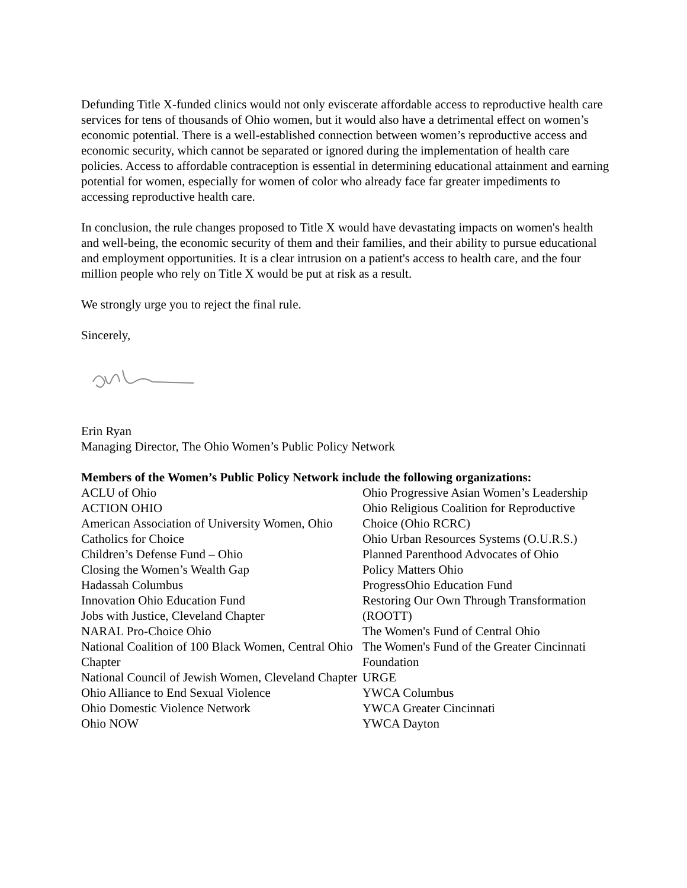Defunding Title X-funded clinics would not only eviscerate affordable access to reproductive health care services for tens of thousands of Ohio women, but it would also have a detrimental effect on women’s economic potential. There is a well-established connection between women’s reproductive access and economic security, which cannot be separated or ignored during the implementation of health care policies. Access to affordable contraception is essential in determining educational attainment and earning potential for women, especially for women of color who already face far greater impediments to accessing reproductive health care.
In conclusion, the rule changes proposed to Title X would have devastating impacts on women's health and well-being, the economic security of them and their families, and their ability to pursue educational and employment opportunities. It is a clear intrusion on a patient's access to health care, and the four million people who rely on Title X would be put at risk as a result.
We strongly urge you to reject the final rule.
Sincerely,
Erin Ryan
Managing Director, The Ohio Women’s Public Policy Network
Members of the Women’s Public Policy Network include the following organizations:
ACLU of Ohio
ACTION OHIO
American Association of University Women, Ohio
Catholics for Choice
Children’s Defense Fund – Ohio
Closing the Women’s Wealth Gap
Hadassah Columbus
Innovation Ohio Education Fund
Jobs with Justice, Cleveland Chapter
NARAL Pro-Choice Ohio
National Coalition of 100 Black Women, Central Ohio Chapter
National Council of Jewish Women, Cleveland Chapter
Ohio Alliance to End Sexual Violence
Ohio Domestic Violence Network
Ohio NOW
Ohio Progressive Asian Women’s Leadership
Ohio Religious Coalition for Reproductive Choice (Ohio RCRC)
Ohio Urban Resources Systems (O.U.R.S.)
Planned Parenthood Advocates of Ohio
Policy Matters Ohio
ProgressOhio Education Fund
Restoring Our Own Through Transformation (ROOTT)
The Women's Fund of Central Ohio
The Women's Fund of the Greater Cincinnati Foundation
URGE
YWCA Columbus
YWCA Greater Cincinnati
YWCA Dayton